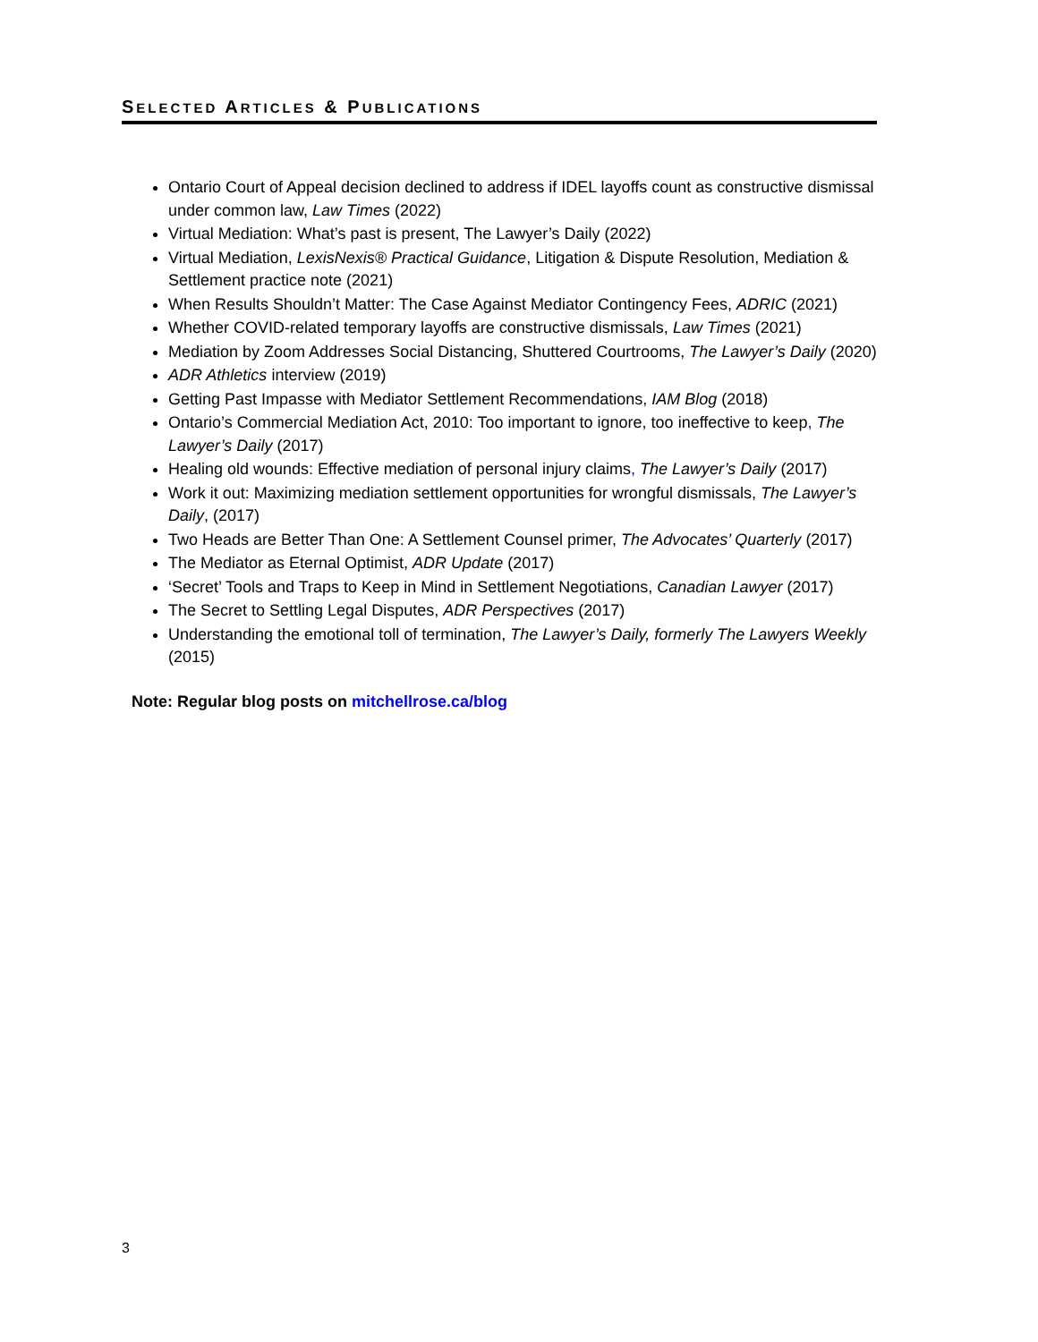SELECTED ARTICLES & PUBLICATIONS
Ontario Court of Appeal decision declined to address if IDEL layoffs count as constructive dismissal under common law, Law Times (2022)
Virtual Mediation: What’s past is present, The Lawyer’s Daily (2022)
Virtual Mediation, LexisNexis® Practical Guidance, Litigation & Dispute Resolution, Mediation & Settlement practice note (2021)
When Results Shouldn’t Matter: The Case Against Mediator Contingency Fees, ADRIC (2021)
Whether COVID-related temporary layoffs are constructive dismissals, Law Times (2021)
Mediation by Zoom Addresses Social Distancing, Shuttered Courtrooms, The Lawyer’s Daily (2020)
ADR Athletics interview (2019)
Getting Past Impasse with Mediator Settlement Recommendations, IAM Blog (2018)
Ontario’s Commercial Mediation Act, 2010: Too important to ignore, too ineffective to keep, The Lawyer’s Daily (2017)
Healing old wounds: Effective mediation of personal injury claims, The Lawyer’s Daily (2017)
Work it out: Maximizing mediation settlement opportunities for wrongful dismissals, The Lawyer’s Daily, (2017)
Two Heads are Better Than One: A Settlement Counsel primer, The Advocates’ Quarterly (2017)
The Mediator as Eternal Optimist, ADR Update (2017)
‘Secret’ Tools and Traps to Keep in Mind in Settlement Negotiations, Canadian Lawyer (2017)
The Secret to Settling Legal Disputes, ADR Perspectives (2017)
Understanding the emotional toll of termination, The Lawyer’s Daily, formerly The Lawyers Weekly (2015)
Note: Regular blog posts on mitchellrose.ca/blog
3